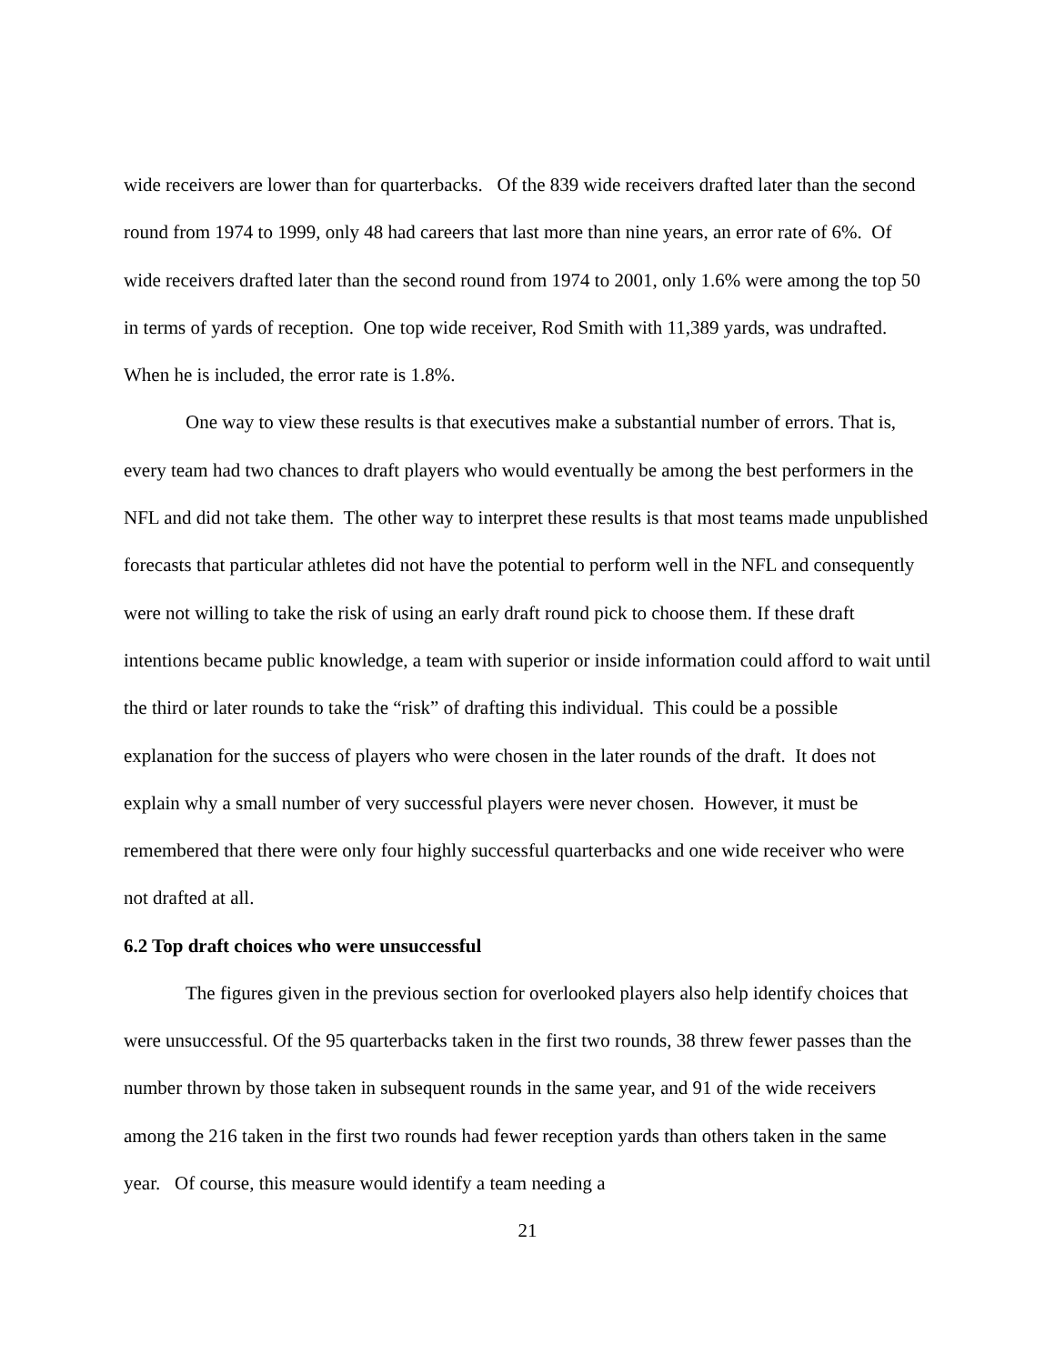wide receivers are lower than for quarterbacks. Of the 839 wide receivers drafted later than the second round from 1974 to 1999, only 48 had careers that last more than nine years, an error rate of 6%. Of wide receivers drafted later than the second round from 1974 to 2001, only 1.6% were among the top 50 in terms of yards of reception. One top wide receiver, Rod Smith with 11,389 yards, was undrafted. When he is included, the error rate is 1.8%.
One way to view these results is that executives make a substantial number of errors. That is, every team had two chances to draft players who would eventually be among the best performers in the NFL and did not take them. The other way to interpret these results is that most teams made unpublished forecasts that particular athletes did not have the potential to perform well in the NFL and consequently were not willing to take the risk of using an early draft round pick to choose them. If these draft intentions became public knowledge, a team with superior or inside information could afford to wait until the third or later rounds to take the “risk” of drafting this individual. This could be a possible explanation for the success of players who were chosen in the later rounds of the draft. It does not explain why a small number of very successful players were never chosen. However, it must be remembered that there were only four highly successful quarterbacks and one wide receiver who were not drafted at all.
6.2 Top draft choices who were unsuccessful
The figures given in the previous section for overlooked players also help identify choices that were unsuccessful. Of the 95 quarterbacks taken in the first two rounds, 38 threw fewer passes than the number thrown by those taken in subsequent rounds in the same year, and 91 of the wide receivers among the 216 taken in the first two rounds had fewer reception yards than others taken in the same year. Of course, this measure would identify a team needing a
21